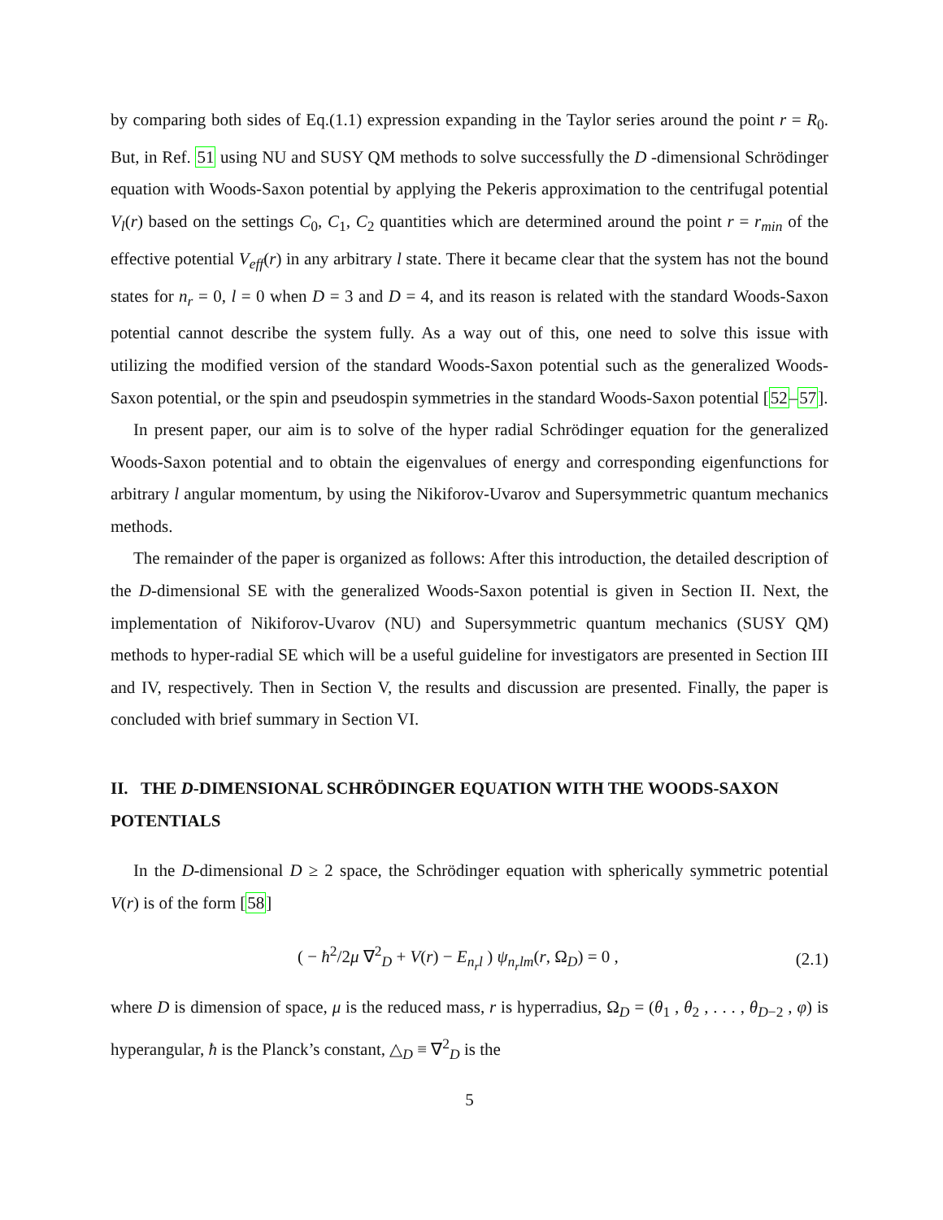by comparing both sides of Eq.(1.1) expression expanding in the Taylor series around the point r = R<sub>0</sub>. But, in Ref. 51 using NU and SUSY QM methods to solve successfully the D -dimensional Schrödinger equation with Woods-Saxon potential by applying the Pekeris approximation to the centrifugal potential V<sub>l</sub>(r) based on the settings C<sub>0</sub>, C<sub>1</sub>, C<sub>2</sub> quantities which are determined around the point r = r<sub>min</sub> of the effective potential V<sub>eff</sub>(r) in any arbitrary l state. There it became clear that the system has not the bound states for n<sub>r</sub> = 0, l = 0 when D = 3 and D = 4, and its reason is related with the standard Woods-Saxon potential cannot describe the system fully. As a way out of this, one need to solve this issue with utilizing the modified version of the standard Woods-Saxon potential such as the generalized Woods-Saxon potential, or the spin and pseudospin symmetries in the standard Woods-Saxon potential [52–57].
In present paper, our aim is to solve of the hyper radial Schrödinger equation for the generalized Woods-Saxon potential and to obtain the eigenvalues of energy and corresponding eigenfunctions for arbitrary l angular momentum, by using the Nikiforov-Uvarov and Supersymmetric quantum mechanics methods.
The remainder of the paper is organized as follows: After this introduction, the detailed description of the D-dimensional SE with the generalized Woods-Saxon potential is given in Section II. Next, the implementation of Nikiforov-Uvarov (NU) and Supersymmetric quantum mechanics (SUSY QM) methods to hyper-radial SE which will be a useful guideline for investigators are presented in Section III and IV, respectively. Then in Section V, the results and discussion are presented. Finally, the paper is concluded with brief summary in Section VI.
II. THE D-DIMENSIONAL SCHRÖDINGER EQUATION WITH THE WOODS-SAXON POTENTIALS
In the D-dimensional D ≥ 2 space, the Schrödinger equation with spherically symmetric potential V(r) is of the form [58]
( − ħ<sup>2</sup>/2μ ∇<sup>2</sup><sub>D</sub> + V(r) − E<sub>n<sub>r</sub>l</sub> ) ψ<sub>n<sub>r</sub>lm</sub>(r, Ω<sub>D</sub>) = 0 , (2.1)
where D is dimension of space, μ is the reduced mass, r is hyperradius, Ω<sub>D</sub> = (θ<sub>1</sub> , θ<sub>2</sub> , . . . , θ<sub>D−2</sub> , φ) is hyperangular, ħ is the Planck’s constant, △<sub>D</sub> ≡ ∇<sup>2</sup><sub>D</sub> is the
5